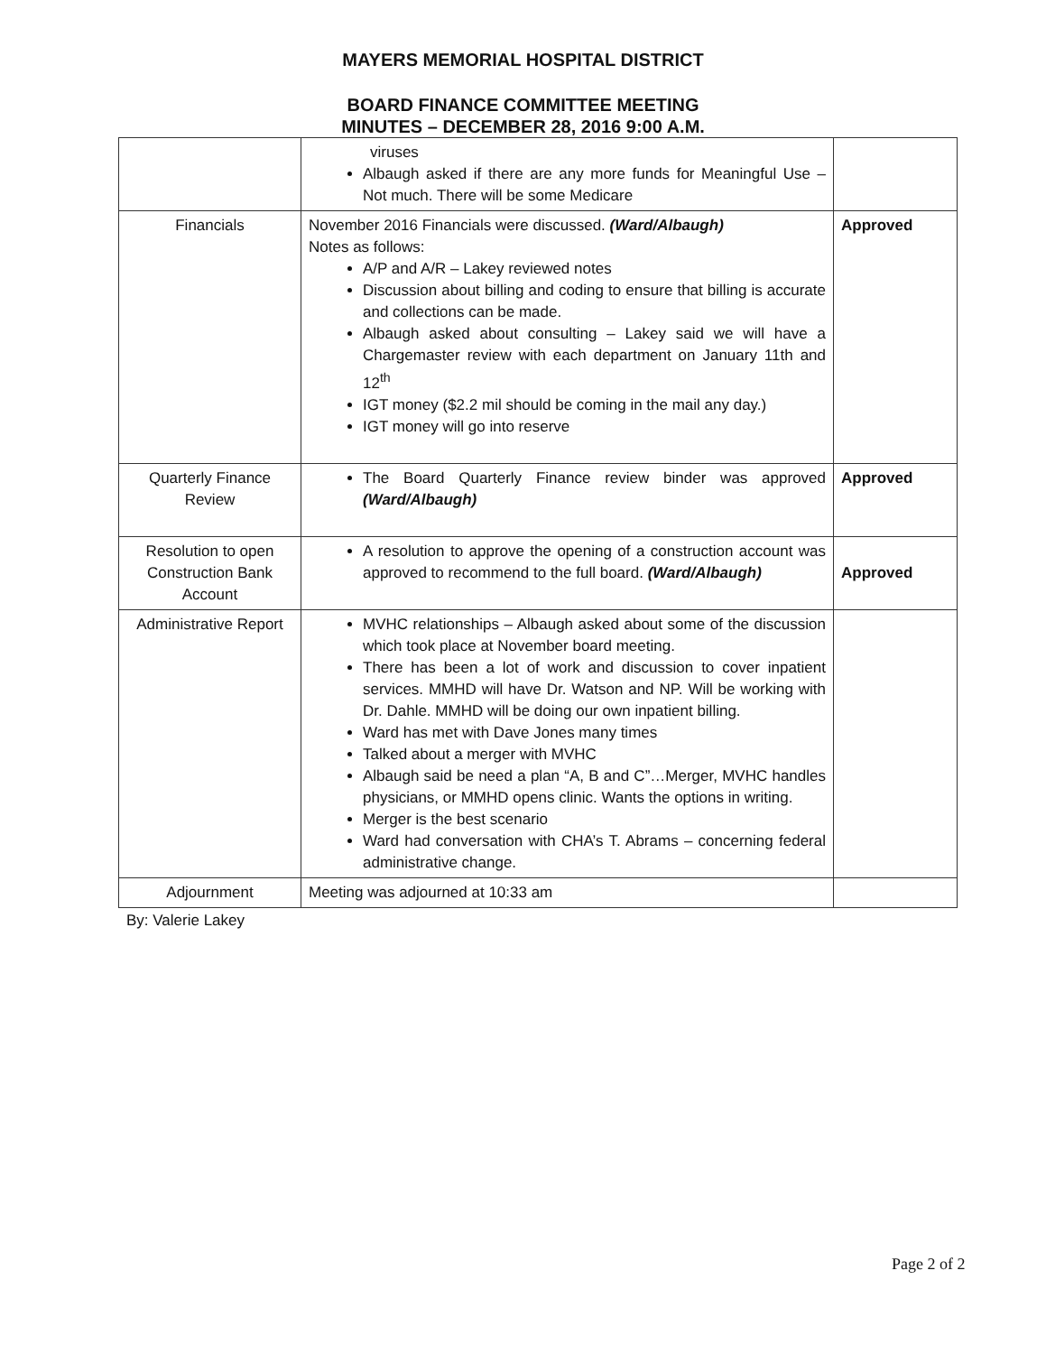MAYERS MEMORIAL HOSPITAL DISTRICT
BOARD FINANCE COMMITTEE MEETING
MINUTES – DECEMBER 28, 2016 9:00 A.M.
| | viruses Albaugh asked if there are any more funds for Meaningful Use – Not much. There will be some Medicare | |
| Financials | November 2016 Financials were discussed. (Ward/Albaugh) Notes as follows: A/P and A/R – Lakey reviewed notes Discussion about billing and coding to ensure that billing is accurate and collections can be made. Albaugh asked about consulting – Lakey said we will have a Chargemaster review with each department on January 11th and 12<sup>th</sup> IGT money ($2.2 mil should be coming in the mail any day.) IGT money will go into reserve | Approved |
| Quarterly Finance Review | The Board Quarterly Finance review binder was approved (Ward/Albaugh) | Approved |
| Resolution to open Construction Bank Account | A resolution to approve the opening of a construction account was approved to recommend to the full board. (Ward/Albaugh) | Approved |
| Administrative Report | MVHC relationships – Albaugh asked about some of the discussion which took place at November board meeting. There has been a lot of work and discussion to cover inpatient services. MMHD will have Dr. Watson and NP. Will be working with Dr. Dahle. MMHD will be doing our own inpatient billing. Ward has met with Dave Jones many times Talked about a merger with MVHC Albaugh said be need a plan “A, B and C”…Merger, MVHC handles physicians, or MMHD opens clinic. Wants the options in writing. Merger is the best scenario Ward had conversation with CHA’s T. Abrams – concerning federal administrative change. | |
| Adjournment | Meeting was adjourned at 10:33 am | |
By: Valerie Lakey
Page 2 of 2